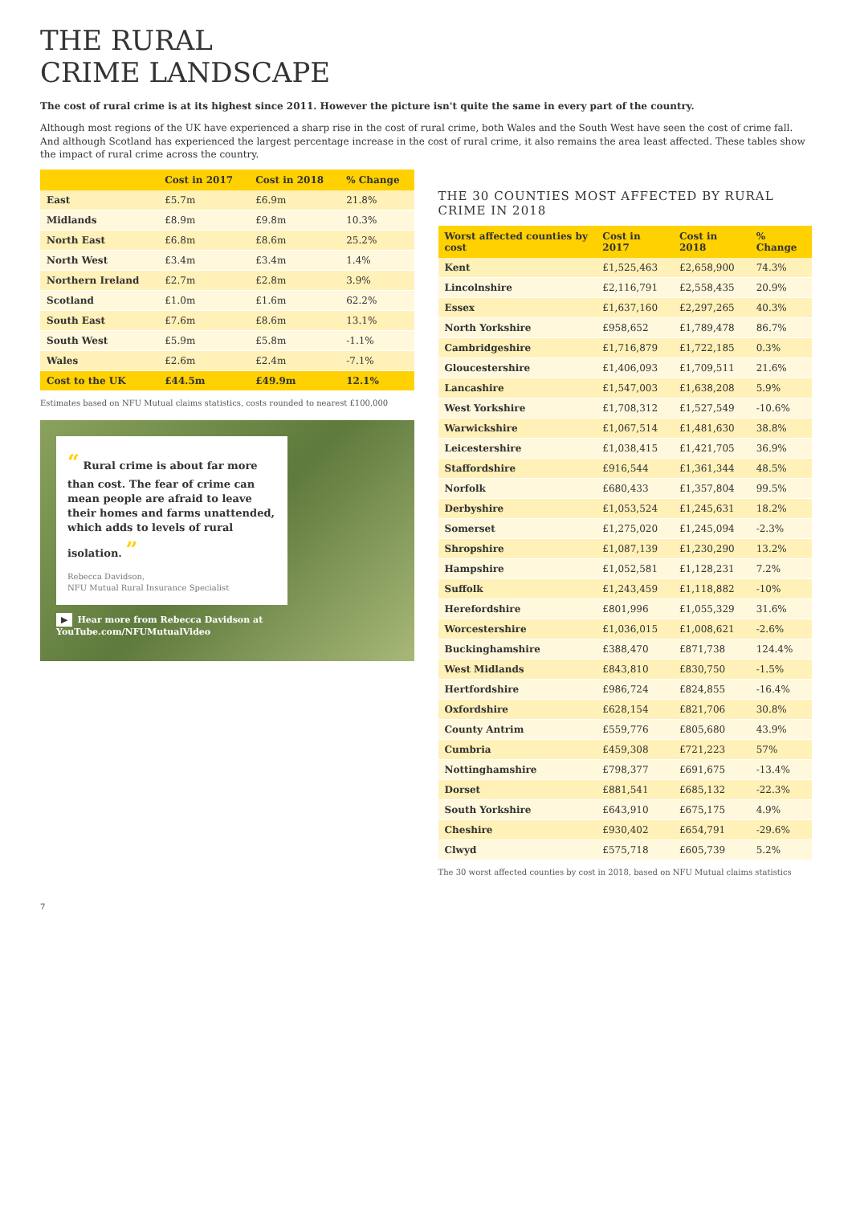THE RURAL
CRIME LANDSCAPE
The cost of rural crime is at its highest since 2011. However the picture isn't quite the same in every part of the country.
Although most regions of the UK have experienced a sharp rise in the cost of rural crime, both Wales and the South West have seen the cost of crime fall. And although Scotland has experienced the largest percentage increase in the cost of rural crime, it also remains the area least affected. These tables show the impact of rural crime across the country.
| | Cost in 2017 | Cost in 2018 | % Change |
| --- | --- | --- | --- |
| East | £5.7m | £6.9m | 21.8% |
| Midlands | £8.9m | £9.8m | 10.3% |
| North East | £6.8m | £8.6m | 25.2% |
| North West | £3.4m | £3.4m | 1.4% |
| Northern Ireland | £2.7m | £2.8m | 3.9% |
| Scotland | £1.0m | £1.6m | 62.2% |
| South East | £7.6m | £8.6m | 13.1% |
| South West | £5.9m | £5.8m | -1.1% |
| Wales | £2.6m | £2.4m | -7.1% |
| Cost to the UK | £44.5m | £49.9m | 12.1% |
Estimates based on NFU Mutual claims statistics, costs rounded to nearest £100,000
“ Rural crime is about far more than cost. The fear of crime can mean people are afraid to leave their homes and farms unattended, which adds to levels of rural isolation. ”
Rebecca Davidson,
NFU Mutual Rural Insurance Specialist
▶ Hear more from Rebecca Davidson at YouTube.com/NFUMutualVideo
THE 30 COUNTIES MOST AFFECTED BY RURAL CRIME IN 2018
| Worst affected counties by cost | Cost in 2017 | Cost in 2018 | % Change |
| --- | --- | --- | --- |
| Kent | £1,525,463 | £2,658,900 | 74.3% |
| Lincolnshire | £2,116,791 | £2,558,435 | 20.9% |
| Essex | £1,637,160 | £2,297,265 | 40.3% |
| North Yorkshire | £958,652 | £1,789,478 | 86.7% |
| Cambridgeshire | £1,716,879 | £1,722,185 | 0.3% |
| Gloucestershire | £1,406,093 | £1,709,511 | 21.6% |
| Lancashire | £1,547,003 | £1,638,208 | 5.9% |
| West Yorkshire | £1,708,312 | £1,527,549 | -10.6% |
| Warwickshire | £1,067,514 | £1,481,630 | 38.8% |
| Leicestershire | £1,038,415 | £1,421,705 | 36.9% |
| Staffordshire | £916,544 | £1,361,344 | 48.5% |
| Norfolk | £680,433 | £1,357,804 | 99.5% |
| Derbyshire | £1,053,524 | £1,245,631 | 18.2% |
| Somerset | £1,275,020 | £1,245,094 | -2.3% |
| Shropshire | £1,087,139 | £1,230,290 | 13.2% |
| Hampshire | £1,052,581 | £1,128,231 | 7.2% |
| Suffolk | £1,243,459 | £1,118,882 | -10% |
| Herefordshire | £801,996 | £1,055,329 | 31.6% |
| Worcestershire | £1,036,015 | £1,008,621 | -2.6% |
| Buckinghamshire | £388,470 | £871,738 | 124.4% |
| West Midlands | £843,810 | £830,750 | -1.5% |
| Hertfordshire | £986,724 | £824,855 | -16.4% |
| Oxfordshire | £628,154 | £821,706 | 30.8% |
| County Antrim | £559,776 | £805,680 | 43.9% |
| Cumbria | £459,308 | £721,223 | 57% |
| Nottinghamshire | £798,377 | £691,675 | -13.4% |
| Dorset | £881,541 | £685,132 | -22.3% |
| South Yorkshire | £643,910 | £675,175 | 4.9% |
| Cheshire | £930,402 | £654,791 | -29.6% |
| Clwyd | £575,718 | £605,739 | 5.2% |
The 30 worst affected counties by cost in 2018, based on NFU Mutual claims statistics
7